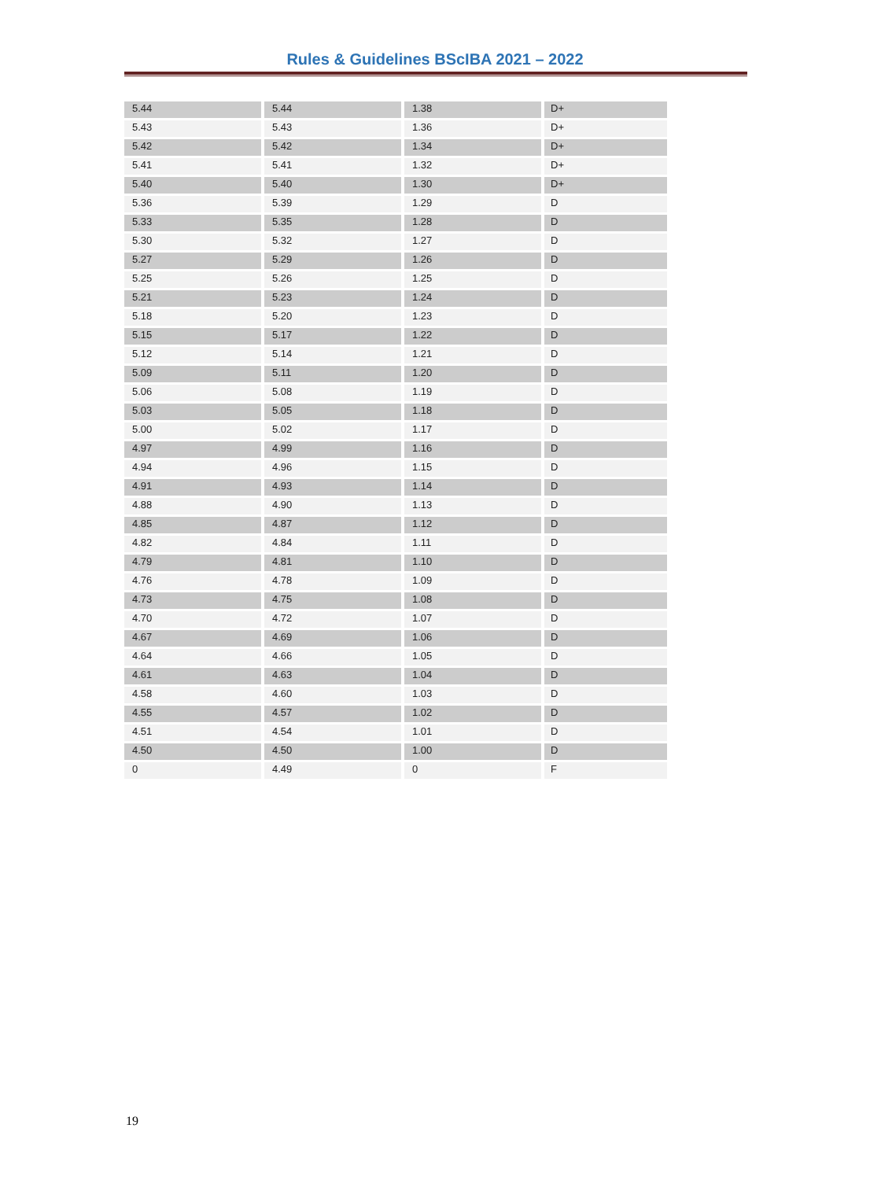Rules & Guidelines BScIBA 2021 – 2022
| 5.44 | 5.44 | 1.38 | D+ |
| 5.43 | 5.43 | 1.36 | D+ |
| 5.42 | 5.42 | 1.34 | D+ |
| 5.41 | 5.41 | 1.32 | D+ |
| 5.40 | 5.40 | 1.30 | D+ |
| 5.36 | 5.39 | 1.29 | D |
| 5.33 | 5.35 | 1.28 | D |
| 5.30 | 5.32 | 1.27 | D |
| 5.27 | 5.29 | 1.26 | D |
| 5.25 | 5.26 | 1.25 | D |
| 5.21 | 5.23 | 1.24 | D |
| 5.18 | 5.20 | 1.23 | D |
| 5.15 | 5.17 | 1.22 | D |
| 5.12 | 5.14 | 1.21 | D |
| 5.09 | 5.11 | 1.20 | D |
| 5.06 | 5.08 | 1.19 | D |
| 5.03 | 5.05 | 1.18 | D |
| 5.00 | 5.02 | 1.17 | D |
| 4.97 | 4.99 | 1.16 | D |
| 4.94 | 4.96 | 1.15 | D |
| 4.91 | 4.93 | 1.14 | D |
| 4.88 | 4.90 | 1.13 | D |
| 4.85 | 4.87 | 1.12 | D |
| 4.82 | 4.84 | 1.11 | D |
| 4.79 | 4.81 | 1.10 | D |
| 4.76 | 4.78 | 1.09 | D |
| 4.73 | 4.75 | 1.08 | D |
| 4.70 | 4.72 | 1.07 | D |
| 4.67 | 4.69 | 1.06 | D |
| 4.64 | 4.66 | 1.05 | D |
| 4.61 | 4.63 | 1.04 | D |
| 4.58 | 4.60 | 1.03 | D |
| 4.55 | 4.57 | 1.02 | D |
| 4.51 | 4.54 | 1.01 | D |
| 4.50 | 4.50 | 1.00 | D |
| 0 | 4.49 | 0 | F |
19